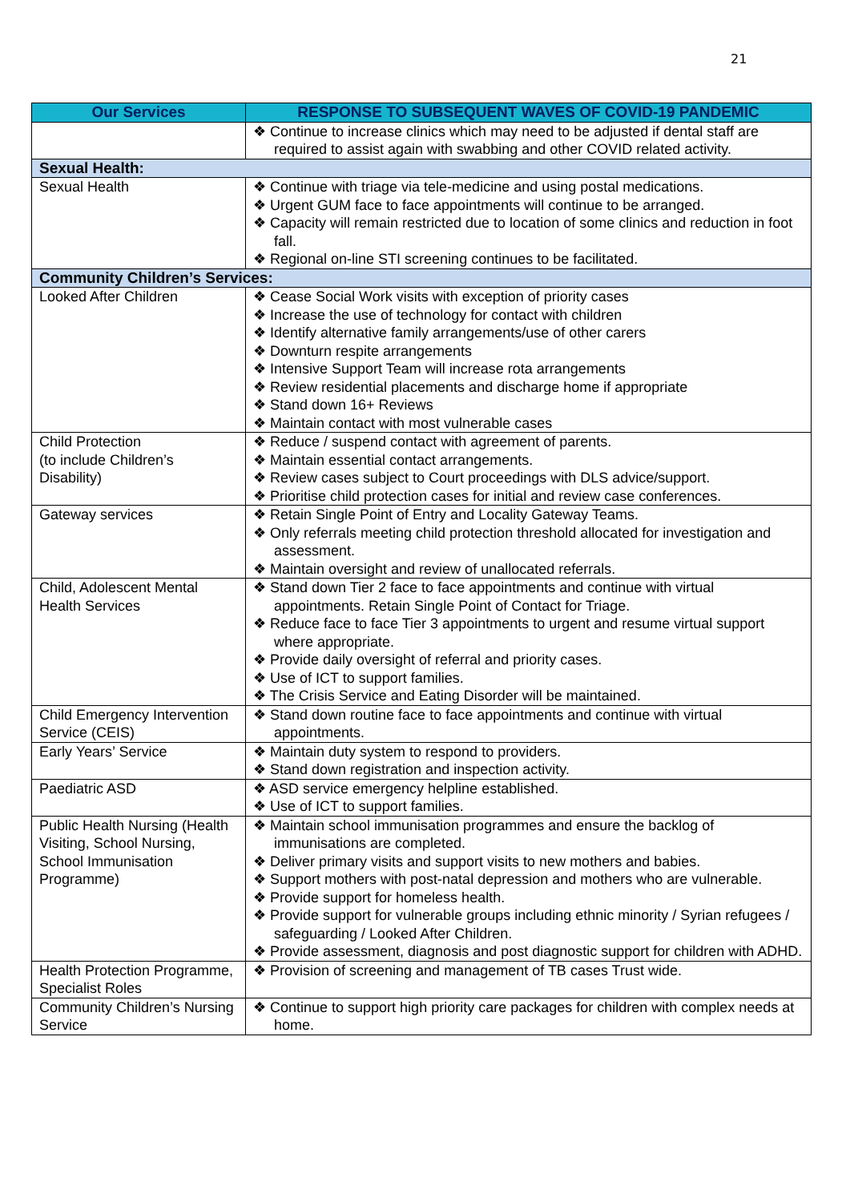21
| Our Services | RESPONSE TO SUBSEQUENT WAVES OF COVID-19 PANDEMIC |
| --- | --- |
| | ❖ Continue to increase clinics which may need to be adjusted if dental staff are required to assist again with swabbing and other COVID related activity. |
| Sexual Health: | |
| Sexual Health | ❖ Continue with triage via tele-medicine and using postal medications. ❖ Urgent GUM face to face appointments will continue to be arranged. ❖ Capacity will remain restricted due to location of some clinics and reduction in foot fall. ❖ Regional on-line STI screening continues to be facilitated. |
| Community Children’s Services: | |
| Looked After Children | ❖ Cease Social Work visits with exception of priority cases ❖ Increase the use of technology for contact with children ❖ Identify alternative family arrangements/use of other carers ❖ Downturn respite arrangements ❖ Intensive Support Team will increase rota arrangements ❖ Review residential placements and discharge home if appropriate ❖ Stand down 16+ Reviews ❖ Maintain contact with most vulnerable cases |
| Child Protection (to include Children’s Disability) | ❖ Reduce / suspend contact with agreement of parents. ❖ Maintain essential contact arrangements. ❖ Review cases subject to Court proceedings with DLS advice/support. ❖ Prioritise child protection cases for initial and review case conferences. |
| Gateway services | ❖ Retain Single Point of Entry and Locality Gateway Teams. ❖ Only referrals meeting child protection threshold allocated for investigation and assessment. ❖ Maintain oversight and review of unallocated referrals. |
| Child, Adolescent Mental Health Services | ❖ Stand down Tier 2 face to face appointments and continue with virtual appointments. Retain Single Point of Contact for Triage. ❖ Reduce face to face Tier 3 appointments to urgent and resume virtual support where appropriate. ❖ Provide daily oversight of referral and priority cases. ❖ Use of ICT to support families. ❖ The Crisis Service and Eating Disorder will be maintained. |
| Child Emergency Intervention Service (CEIS) | ❖ Stand down routine face to face appointments and continue with virtual appointments. |
| Early Years’ Service | ❖ Maintain duty system to respond to providers. ❖ Stand down registration and inspection activity. |
| Paediatric ASD | ❖ ASD service emergency helpline established. ❖ Use of ICT to support families. |
| Public Health Nursing (Health Visiting, School Nursing, School Immunisation Programme) | ❖ Maintain school immunisation programmes and ensure the backlog of immunisations are completed. ❖ Deliver primary visits and support visits to new mothers and babies. ❖ Support mothers with post-natal depression and mothers who are vulnerable. ❖ Provide support for homeless health. ❖ Provide support for vulnerable groups including ethnic minority / Syrian refugees / safeguarding / Looked After Children. ❖ Provide assessment, diagnosis and post diagnostic support for children with ADHD. |
| Health Protection Programme, Specialist Roles | ❖ Provision of screening and management of TB cases Trust wide. |
| Community Children’s Nursing Service | ❖ Continue to support high priority care packages for children with complex needs at home. |